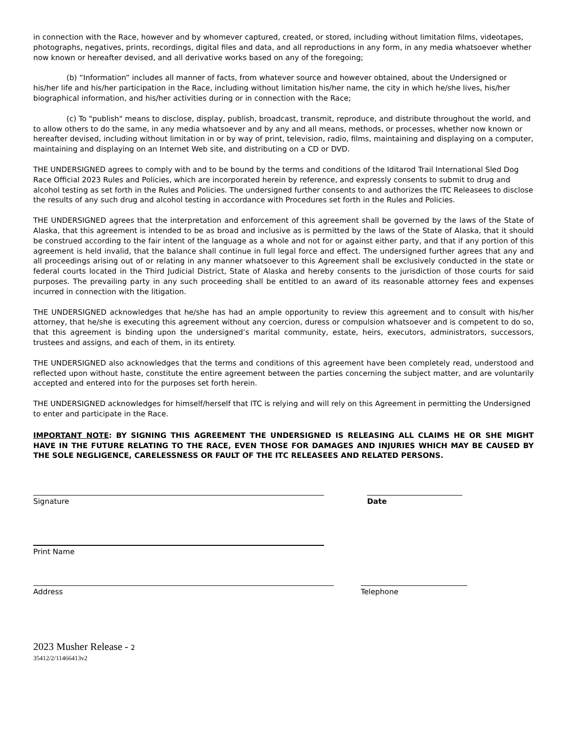in connection with the Race, however and by whomever captured, created, or stored, including without limitation films, videotapes, photographs, negatives, prints, recordings, digital files and data, and all reproductions in any form, in any media whatsoever whether now known or hereafter devised, and all derivative works based on any of the foregoing;
(b) “Information” includes all manner of facts, from whatever source and however obtained, about the Undersigned or his/her life and his/her participation in the Race, including without limitation his/her name, the city in which he/she lives, his/her biographical information, and his/her activities during or in connection with the Race;
(c) To "publish" means to disclose, display, publish, broadcast, transmit, reproduce, and distribute throughout the world, and to allow others to do the same, in any media whatsoever and by any and all means, methods, or processes, whether now known or hereafter devised, including without limitation in or by way of print, television, radio, films, maintaining and displaying on a computer, maintaining and displaying on an Internet Web site, and distributing on a CD or DVD.
THE UNDERSIGNED agrees to comply with and to be bound by the terms and conditions of the Iditarod Trail International Sled Dog Race Official 2023 Rules and Policies, which are incorporated herein by reference, and expressly consents to submit to drug and alcohol testing as set forth in the Rules and Policies. The undersigned further consents to and authorizes the ITC Releasees to disclose the results of any such drug and alcohol testing in accordance with Procedures set forth in the Rules and Policies.
THE UNDERSIGNED agrees that the interpretation and enforcement of this agreement shall be governed by the laws of the State of Alaska, that this agreement is intended to be as broad and inclusive as is permitted by the laws of the State of Alaska, that it should be construed according to the fair intent of the language as a whole and not for or against either party, and that if any portion of this agreement is held invalid, that the balance shall continue in full legal force and effect. The undersigned further agrees that any and all proceedings arising out of or relating in any manner whatsoever to this Agreement shall be exclusively conducted in the state or federal courts located in the Third Judicial District, State of Alaska and hereby consents to the jurisdiction of those courts for said purposes. The prevailing party in any such proceeding shall be entitled to an award of its reasonable attorney fees and expenses incurred in connection with the litigation.
THE UNDERSIGNED acknowledges that he/she has had an ample opportunity to review this agreement and to consult with his/her attorney, that he/she is executing this agreement without any coercion, duress or compulsion whatsoever and is competent to do so, that this agreement is binding upon the undersigned’s marital community, estate, heirs, executors, administrators, successors, trustees and assigns, and each of them, in its entirety.
THE UNDERSIGNED also acknowledges that the terms and conditions of this agreement have been completely read, understood and reflected upon without haste, constitute the entire agreement between the parties concerning the subject matter, and are voluntarily accepted and entered into for the purposes set forth herein.
THE UNDERSIGNED acknowledges for himself/herself that ITC is relying and will rely on this Agreement in permitting the Undersigned to enter and participate in the Race.
IMPORTANT NOTE: BY SIGNING THIS AGREEMENT THE UNDERSIGNED IS RELEASING ALL CLAIMS HE OR SHE MIGHT HAVE IN THE FUTURE RELATING TO THE RACE, EVEN THOSE FOR DAMAGES AND INJURIES WHICH MAY BE CAUSED BY THE SOLE NEGLIGENCE, CARELESSNESS OR FAULT OF THE ITC RELEASEES AND RELATED PERSONS.
Signature Date
Print Name
Address Telephone
2023 Musher Release - 2
35412/2/11466413v2